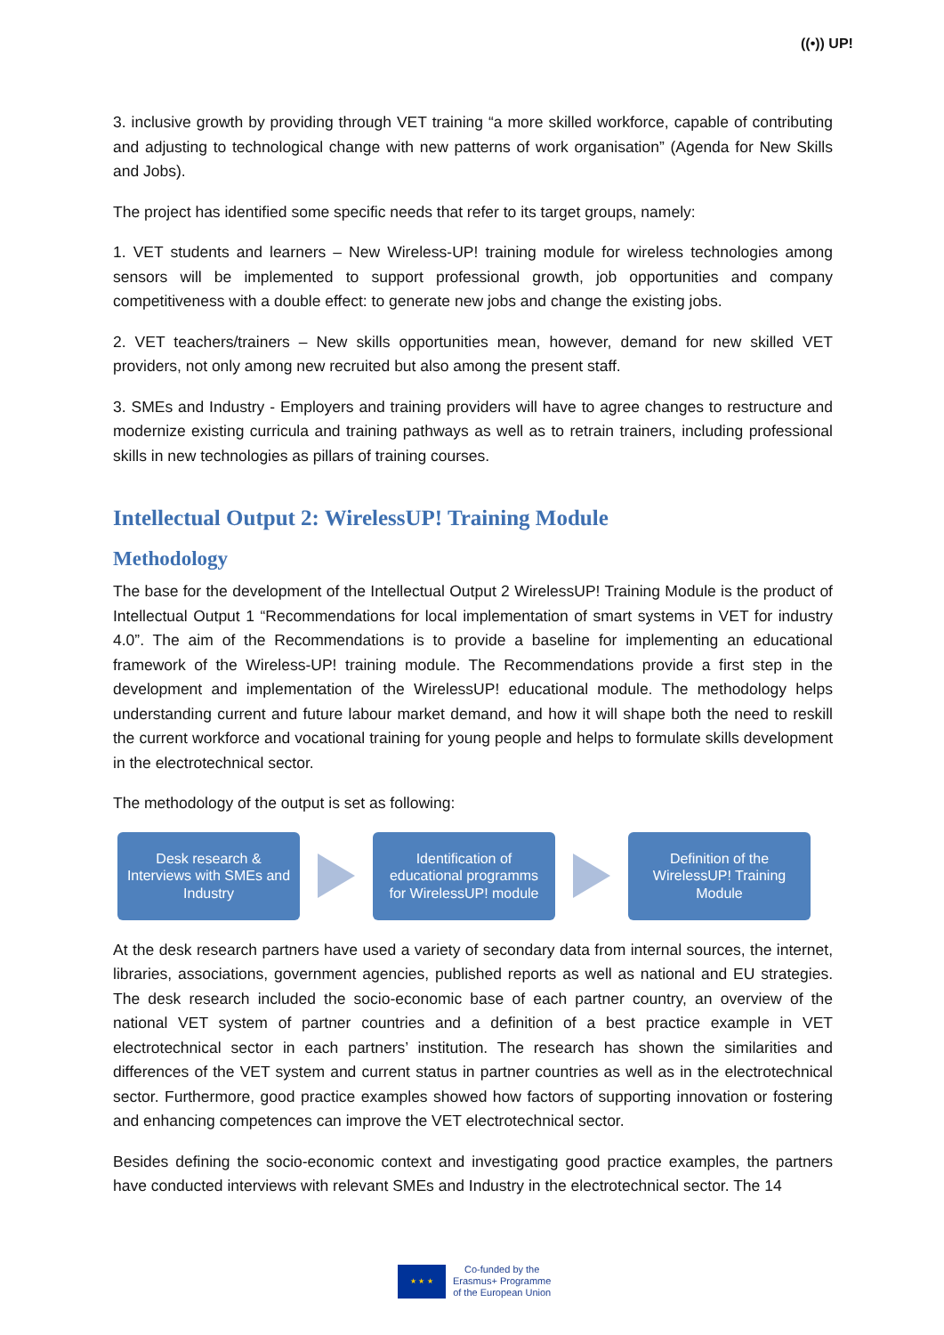((•)) UP!
3. inclusive growth by providing through VET training “a more skilled workforce, capable of contributing and adjusting to technological change with new patterns of work organisation” (Agenda for New Skills and Jobs).
The project has identified some specific needs that refer to its target groups, namely:
1. VET students and learners – New Wireless-UP! training module for wireless technologies among sensors will be implemented to support professional growth, job opportunities and company competitiveness with a double effect: to generate new jobs and change the existing jobs.
2. VET teachers/trainers – New skills opportunities mean, however, demand for new skilled VET providers, not only among new recruited but also among the present staff.
3. SMEs and Industry - Employers and training providers will have to agree changes to restructure and modernize existing curricula and training pathways as well as to retrain trainers, including professional skills in new technologies as pillars of training courses.
Intellectual Output 2: WirelessUP! Training Module
Methodology
The base for the development of the Intellectual Output 2 WirelessUP! Training Module is the product of Intellectual Output 1 “Recommendations for local implementation of smart systems in VET for industry 4.0”. The aim of the Recommendations is to provide a baseline for implementing an educational framework of the Wireless-UP! training module. The Recommendations provide a first step in the development and implementation of the WirelessUP! educational module. The methodology helps understanding current and future labour market demand, and how it will shape both the need to reskill the current workforce and vocational training for young people and helps to formulate skills development in the electrotechnical sector.
The methodology of the output is set as following:
Desk research &
Interviews with SMEs and
Industry
Identification of
educational programms
for WirelessUP! module
Definition of the
WirelessUP! Training
Module
At the desk research partners have used a variety of secondary data from internal sources, the internet, libraries, associations, government agencies, published reports as well as national and EU strategies. The desk research included the socio-economic base of each partner country, an overview of the national VET system of partner countries and a definition of a best practice example in VET electrotechnical sector in each partners’ institution. The research has shown the similarities and differences of the VET system and current status in partner countries as well as in the electrotechnical sector. Furthermore, good practice examples showed how factors of supporting innovation or fostering and enhancing competences can improve the VET electrotechnical sector.
Besides defining the socio-economic context and investigating good practice examples, the partners have conducted interviews with relevant SMEs and Industry in the electrotechnical sector. The 14
★ ★ ★
Co-funded by the
Erasmus+ Programme
of the European Union